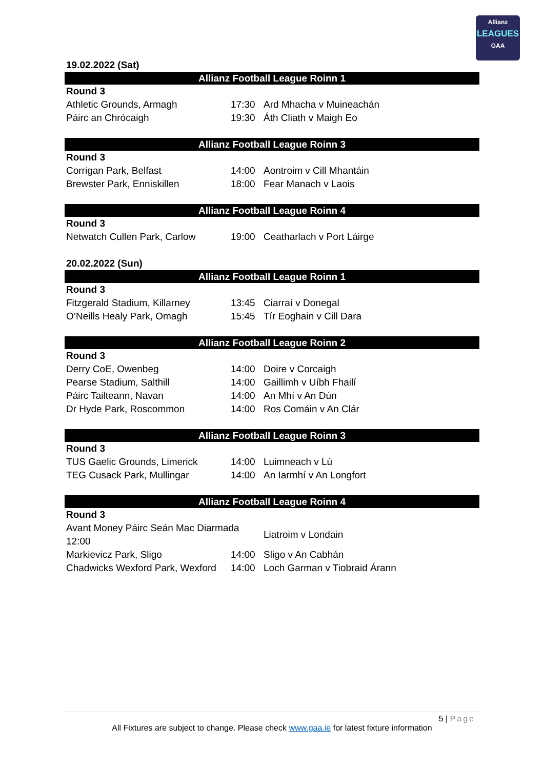Allianz
LEAGUES
GAA
19.02.2022 (Sat)
Allianz Football League Roinn 1
| Round 3 | | |
| Athletic Grounds, Armagh | 17:30 | Ard Mhacha v Muineachán |
| Páirc an Chrócaigh | 19:30 | Áth Cliath v Maigh Eo |
Allianz Football League Roinn 3
| Round 3 | | |
| Corrigan Park, Belfast | 14:00 | Aontroim v Cill Mhantáin |
| Brewster Park, Enniskillen | 18:00 | Fear Manach v Laois |
Allianz Football League Roinn 4
| Round 3 | | |
| Netwatch Cullen Park, Carlow | 19:00 | Ceatharlach v Port Láirge |
20.02.2022 (Sun)
Allianz Football League Roinn 1
| Round 3 | | |
| Fitzgerald Stadium, Killarney | 13:45 | Ciarraí v Donegal |
| O’Neills Healy Park, Omagh | 15:45 | Tír Eoghain v Cill Dara |
Allianz Football League Roinn 2
| Round 3 | | |
| Derry CoE, Owenbeg | 14:00 | Doire v Corcaigh |
| Pearse Stadium, Salthill | 14:00 | Gaillimh v Uíbh Fhailí |
| Páirc Tailteann, Navan | 14:00 | An Mhí v An Dún |
| Dr Hyde Park, Roscommon | 14:00 | Ros Comáin v An Clár |
Allianz Football League Roinn 3
| Round 3 | | |
| TUS Gaelic Grounds, Limerick | 14:00 | Luimneach v Lú |
| TEG Cusack Park, Mullingar | 14:00 | An Iarmhí v An Longfort |
Allianz Football League Roinn 4
| Round 3 | | |
| Avant Money Páirc Seán Mac Diarmada 12:00 | | Liatroim v Londain |
| Markievicz Park, Sligo | 14:00 | Sligo v An Cabhán |
| Chadwicks Wexford Park, Wexford | 14:00 | Loch Garman v Tiobraid Árann |
5 | Page
All Fixtures are subject to change. Please check www.gaa.ie for latest fixture information